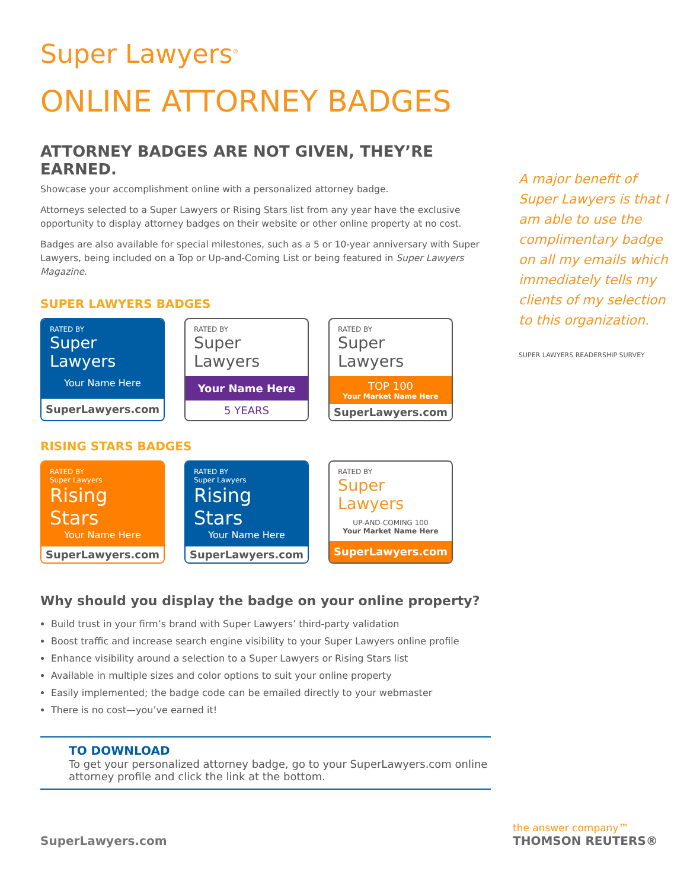Super Lawyers<sup>®</sup>
ONLINE ATTORNEY BADGES
ATTORNEY BADGES ARE NOT GIVEN, THEY’RE EARNED.
Showcase your accomplishment online with a personalized attorney badge.
Attorneys selected to a Super Lawyers or Rising Stars list from any year have the exclusive opportunity to display attorney badges on their website or other online property at no cost.
Badges are also available for special milestones, such as a 5 or 10-year anniversary with Super Lawyers, being included on a Top or Up-and-Coming List or being featured in Super Lawyers Magazine.
SUPER LAWYERS BADGES
RATED BY
Super Lawyers
Your Name Here
SuperLawyers.com
RATED BY
Super Lawyers
Your Name Here
5 YEARS
RATED BY
Super Lawyers
TOP 100
Your Market Name Here
SuperLawyers.com
RISING STARS BADGES
RATED BY
Super Lawyers
Rising Stars
Your Name Here
SuperLawyers.com
RATED BY
Super Lawyers
Rising Stars
Your Name Here
SuperLawyers.com
RATED BY
Super Lawyers
UP-AND-COMING 100
Your Market Name Here
SuperLawyers.com
Why should you display the badge on your online property?
Build trust in your firm’s brand with Super Lawyers’ third-party validation
Boost traffic and increase search engine visibility to your Super Lawyers online profile
Enhance visibility around a selection to a Super Lawyers or Rising Stars list
Available in multiple sizes and color options to suit your online property
Easily implemented; the badge code can be emailed directly to your webmaster
There is no cost—you’ve earned it!
TO DOWNLOAD
To get your personalized attorney badge, go to your SuperLawyers.com online attorney profile and click the link at the bottom.
A major benefit of Super Lawyers is that I am able to use the complimentary badge on all my emails which immediately tells my clients of my selection to this organization.
SUPER LAWYERS READERSHIP SURVEY
SuperLawyers.com
the answer company™
THOMSON REUTERS®